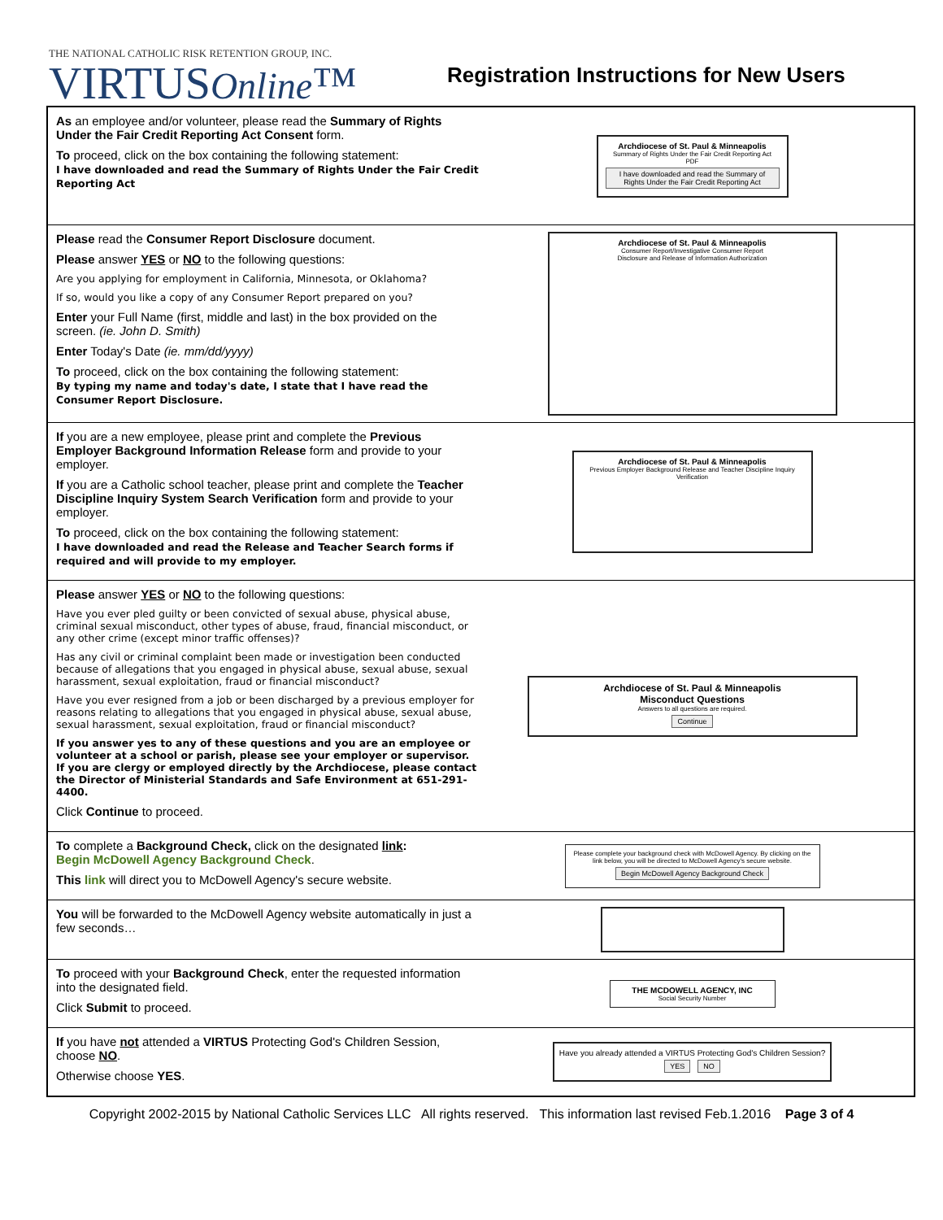THE NATIONAL CATHOLIC RISK RETENTION GROUP, INC.
VIRTUSOnline™
Registration Instructions for New Users
As an employee and/or volunteer, please read the Summary of Rights Under the Fair Credit Reporting Act Consent form.
To proceed, click on the box containing the following statement:
I have downloaded and read the Summary of Rights Under the Fair Credit Reporting Act
Archdiocese of St. Paul & Minneapolis
Summary of Rights Under the Fair Credit Reporting Act
PDF
I have downloaded and read the Summary of Rights Under the Fair Credit Reporting Act
Please read the Consumer Report Disclosure document.
Please answer YES or NO to the following questions:
Are you applying for employment in California, Minnesota, or Oklahoma?
If so, would you like a copy of any Consumer Report prepared on you?
Enter your Full Name (first, middle and last) in the box provided on the screen. (ie. John D. Smith)
Enter Today's Date (ie. mm/dd/yyyy)
To proceed, click on the box containing the following statement:
By typing my name and today's date, I state that I have read the Consumer Report Disclosure.
Archdiocese of St. Paul & Minneapolis
Consumer Report/Investigative Consumer Report
Disclosure and Release of Information Authorization
If you are a new employee, please print and complete the Previous Employer Background Information Release form and provide to your employer.
If you are a Catholic school teacher, please print and complete the Teacher Discipline Inquiry System Search Verification form and provide to your employer.
To proceed, click on the box containing the following statement:
I have downloaded and read the Release and Teacher Search forms if required and will provide to my employer.
Archdiocese of St. Paul & Minneapolis
Previous Employer Background Release and Teacher Discipline Inquiry Verification
Please answer YES or NO to the following questions:
Have you ever pled guilty or been convicted of sexual abuse, physical abuse, criminal sexual misconduct, other types of abuse, fraud, financial misconduct, or any other crime (except minor traffic offenses)?
Has any civil or criminal complaint been made or investigation been conducted because of allegations that you engaged in physical abuse, sexual abuse, sexual harassment, sexual exploitation, fraud or financial misconduct?
Have you ever resigned from a job or been discharged by a previous employer for reasons relating to allegations that you engaged in physical abuse, sexual abuse, sexual harassment, sexual exploitation, fraud or financial misconduct?
If you answer yes to any of these questions and you are an employee or volunteer at a school or parish, please see your employer or supervisor. If you are clergy or employed directly by the Archdiocese, please contact the Director of Ministerial Standards and Safe Environment at 651-291-4400.
Click Continue to proceed.
Archdiocese of St. Paul & Minneapolis
Misconduct Questions
Answers to all questions are required.
Continue
To complete a Background Check, click on the designated link:
Begin McDowell Agency Background Check.
This link will direct you to McDowell Agency's secure website.
Please complete your background check with McDowell Agency. By clicking on the link below, you will be directed to McDowell Agency's secure website.
Begin McDowell Agency Background Check
You will be forwarded to the McDowell Agency website automatically in just a few seconds…
To proceed with your Background Check, enter the requested information into the designated field.
Click Submit to proceed.
THE MCDOWELL AGENCY, INC
Social Security Number
If you have not attended a VIRTUS Protecting God's Children Session, choose NO.
Otherwise choose YES.
Have you already attended a VIRTUS Protecting God's Children Session?
YES NO
Copyright 2002-2015 by National Catholic Services LLC All rights reserved. This information last revised Feb.1.2016 Page 3 of 4